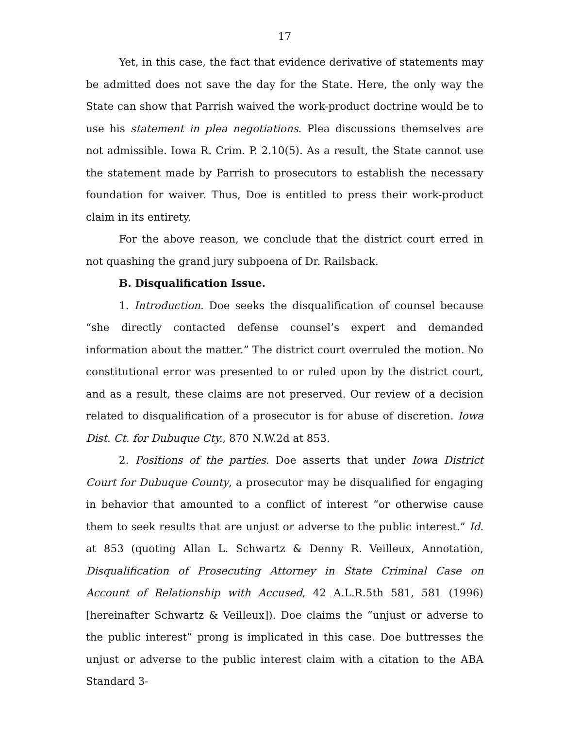17
Yet, in this case, the fact that evidence derivative of statements may be admitted does not save the day for the State. Here, the only way the State can show that Parrish waived the work-product doctrine would be to use his statement in plea negotiations. Plea discussions themselves are not admissible. Iowa R. Crim. P. 2.10(5). As a result, the State cannot use the statement made by Parrish to prosecutors to establish the necessary foundation for waiver. Thus, Doe is entitled to press their work-product claim in its entirety.
For the above reason, we conclude that the district court erred in not quashing the grand jury subpoena of Dr. Railsback.
B. Disqualification Issue.
1. Introduction. Doe seeks the disqualification of counsel because “she directly contacted defense counsel’s expert and demanded information about the matter.” The district court overruled the motion. No constitutional error was presented to or ruled upon by the district court, and as a result, these claims are not preserved. Our review of a decision related to disqualification of a prosecutor is for abuse of discretion. Iowa Dist. Ct. for Dubuque Cty., 870 N.W.2d at 853.
2. Positions of the parties. Doe asserts that under Iowa District Court for Dubuque County, a prosecutor may be disqualified for engaging in behavior that amounted to a conflict of interest “or otherwise cause them to seek results that are unjust or adverse to the public interest.” Id. at 853 (quoting Allan L. Schwartz & Denny R. Veilleux, Annotation, Disqualification of Prosecuting Attorney in State Criminal Case on Account of Relationship with Accused, 42 A.L.R.5th 581, 581 (1996) [hereinafter Schwartz & Veilleux]). Doe claims the “unjust or adverse to the public interest” prong is implicated in this case. Doe buttresses the unjust or adverse to the public interest claim with a citation to the ABA Standard 3-